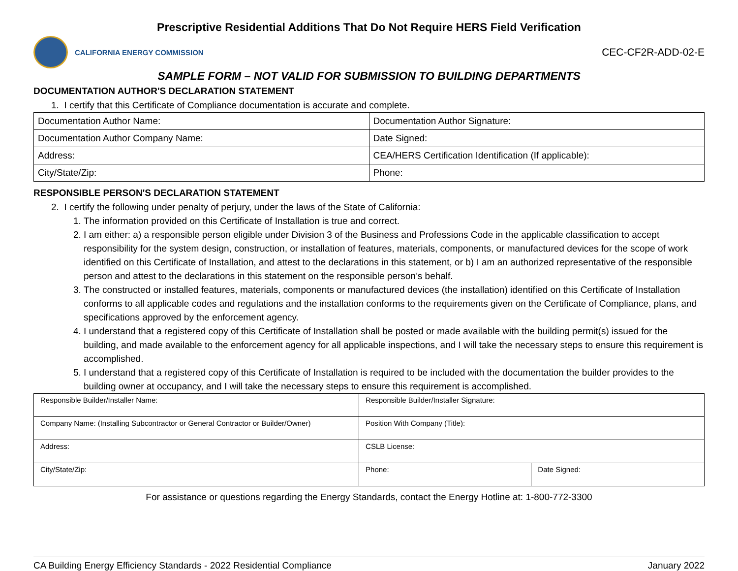Prescriptive Residential Additions That Do Not Require HERS Field Verification
CALIFORNIA ENERGY COMMISSION
CEC-CF2R-ADD-02-E
SAMPLE FORM – NOT VALID FOR SUBMISSION TO BUILDING DEPARTMENTS
DOCUMENTATION AUTHOR'S DECLARATION STATEMENT
1. I certify that this Certificate of Compliance documentation is accurate and complete.
| Documentation Author Name: | Documentation Author Signature: |
| Documentation Author Company Name: | Date Signed: |
| Address: | CEA/HERS Certification Identification (If applicable): |
| City/State/Zip: | Phone: |
RESPONSIBLE PERSON'S DECLARATION STATEMENT
2. I certify the following under penalty of perjury, under the laws of the State of California:
1. The information provided on this Certificate of Installation is true and correct.
2. I am either: a) a responsible person eligible under Division 3 of the Business and Professions Code in the applicable classification to accept responsibility for the system design, construction, or installation of features, materials, components, or manufactured devices for the scope of work identified on this Certificate of Installation, and attest to the declarations in this statement, or b) I am an authorized representative of the responsible person and attest to the declarations in this statement on the responsible person’s behalf.
3. The constructed or installed features, materials, components or manufactured devices (the installation) identified on this Certificate of Installation conforms to all applicable codes and regulations and the installation conforms to the requirements given on the Certificate of Compliance, plans, and specifications approved by the enforcement agency.
4. I understand that a registered copy of this Certificate of Installation shall be posted or made available with the building permit(s) issued for the building, and made available to the enforcement agency for all applicable inspections, and I will take the necessary steps to ensure this requirement is accomplished.
5. I understand that a registered copy of this Certificate of Installation is required to be included with the documentation the builder provides to the building owner at occupancy, and I will take the necessary steps to ensure this requirement is accomplished.
| Responsible Builder/Installer Name: | Responsible Builder/Installer Signature: | |
| Company Name: (Installing Subcontractor or General Contractor or Builder/Owner) | Position With Company (Title): | |
| Address: | CSLB License: | |
| City/State/Zip: | Phone: | Date Signed: |
For assistance or questions regarding the Energy Standards, contact the Energy Hotline at: 1-800-772-3300
CA Building Energy Efficiency Standards - 2022 Residential Compliance January 2022